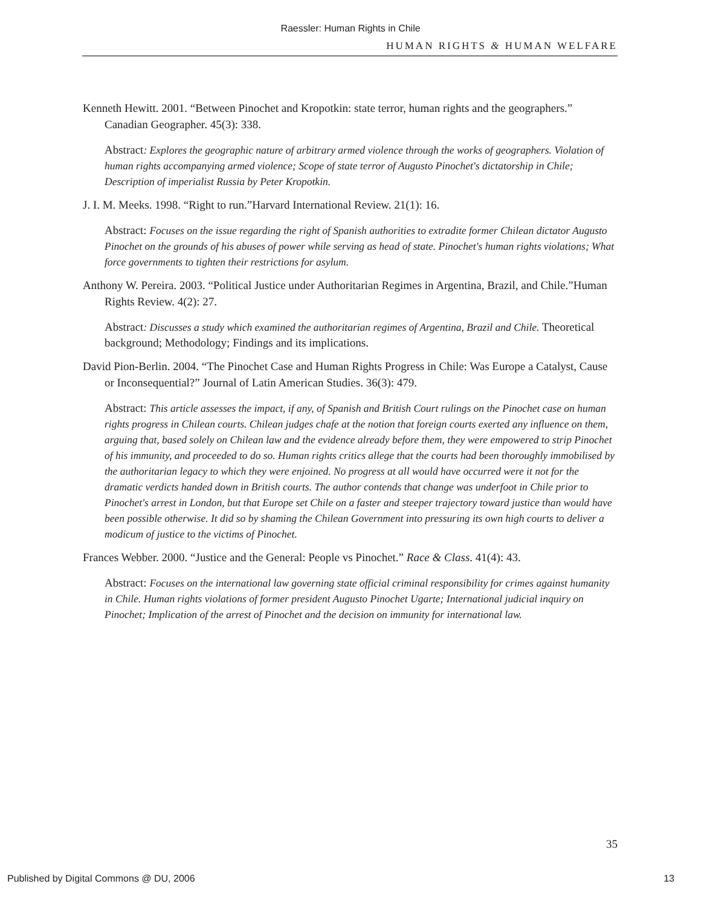Raessler: Human Rights in Chile
HUMAN RIGHTS & HUMAN WELFARE
Kenneth Hewitt. 2001. “Between Pinochet and Kropotkin: state terror, human rights and the geographers.” Canadian Geographer. 45(3): 338.
Abstract: Explores the geographic nature of arbitrary armed violence through the works of geographers. Violation of human rights accompanying armed violence; Scope of state terror of Augusto Pinochet's dictatorship in Chile; Description of imperialist Russia by Peter Kropotkin.
J. I. M. Meeks. 1998. “Right to run.”Harvard International Review. 21(1): 16.
Abstract: Focuses on the issue regarding the right of Spanish authorities to extradite former Chilean dictator Augusto Pinochet on the grounds of his abuses of power while serving as head of state. Pinochet's human rights violations; What force governments to tighten their restrictions for asylum.
Anthony W. Pereira. 2003. “Political Justice under Authoritarian Regimes in Argentina, Brazil, and Chile.”Human Rights Review. 4(2): 27.
Abstract: Discusses a study which examined the authoritarian regimes of Argentina, Brazil and Chile. Theoretical background; Methodology; Findings and its implications.
David Pion-Berlin. 2004. “The Pinochet Case and Human Rights Progress in Chile: Was Europe a Catalyst, Cause or Inconsequential?” Journal of Latin American Studies. 36(3): 479.
Abstract: This article assesses the impact, if any, of Spanish and British Court rulings on the Pinochet case on human rights progress in Chilean courts. Chilean judges chafe at the notion that foreign courts exerted any influence on them, arguing that, based solely on Chilean law and the evidence already before them, they were empowered to strip Pinochet of his immunity, and proceeded to do so. Human rights critics allege that the courts had been thoroughly immobilised by the authoritarian legacy to which they were enjoined. No progress at all would have occurred were it not for the dramatic verdicts handed down in British courts. The author contends that change was underfoot in Chile prior to Pinochet's arrest in London, but that Europe set Chile on a faster and steeper trajectory toward justice than would have been possible otherwise. It did so by shaming the Chilean Government into pressuring its own high courts to deliver a modicum of justice to the victims of Pinochet.
Frances Webber. 2000. “Justice and the General: People vs Pinochet.” Race & Class. 41(4): 43.
Abstract: Focuses on the international law governing state official criminal responsibility for crimes against humanity in Chile. Human rights violations of former president Augusto Pinochet Ugarte; International judicial inquiry on Pinochet; Implication of the arrest of Pinochet and the decision on immunity for international law.
35
Published by Digital Commons @ DU, 2006 13